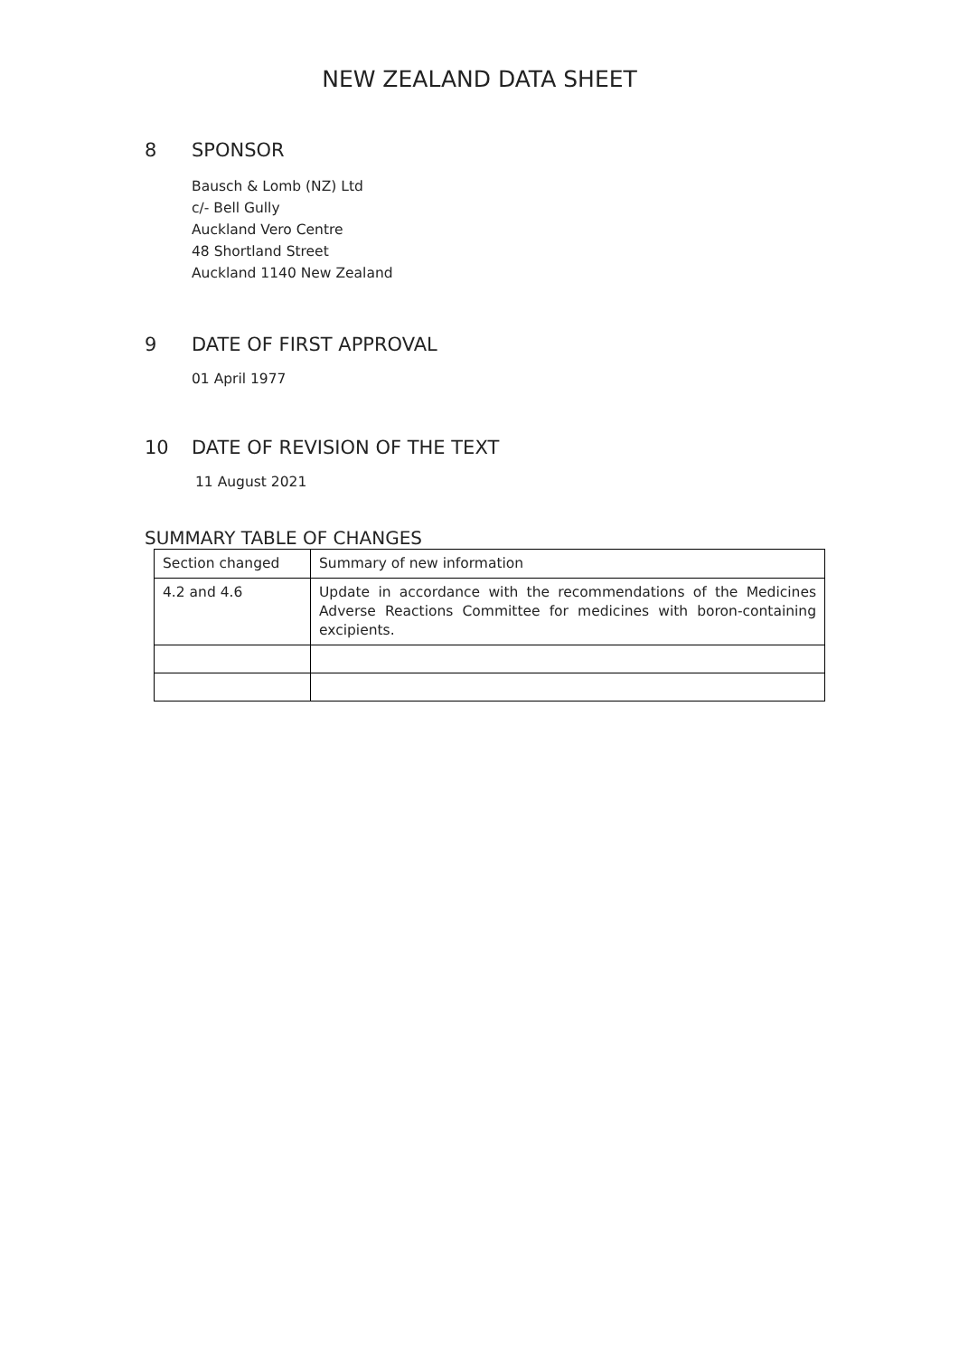NEW ZEALAND DATA SHEET
8 SPONSOR
Bausch & Lomb (NZ) Ltd
c/- Bell Gully
Auckland Vero Centre
48 Shortland Street
Auckland 1140 New Zealand
9 DATE OF FIRST APPROVAL
01 April 1977
10 DATE OF REVISION OF THE TEXT
11 August 2021
SUMMARY TABLE OF CHANGES
| Section changed | Summary of new information |
| 4.2 and 4.6 | Update in accordance with the recommendations of the Medicines Adverse Reactions Committee for medicines with boron-containing excipients. |